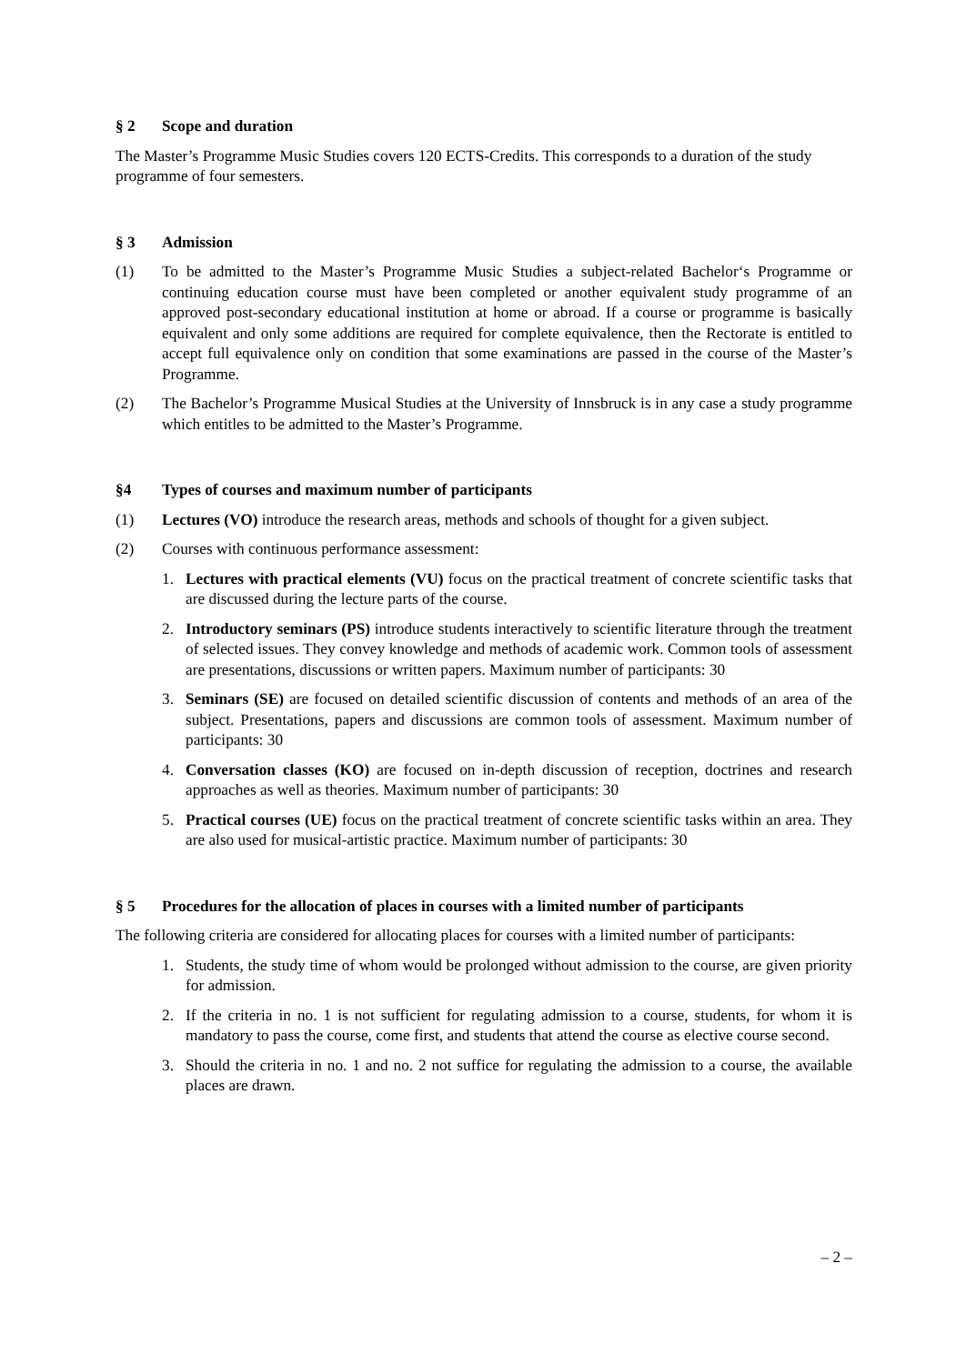§ 2 Scope and duration
The Master’s Programme Music Studies covers 120 ECTS-Credits. This corresponds to a duration of the study programme of four semesters.
§ 3 Admission
(1) To be admitted to the Master’s Programme Music Studies a subject-related Bachelor‘s Programme or continuing education course must have been completed or another equivalent study programme of an approved post-secondary educational institution at home or abroad. If a course or programme is basically equivalent and only some additions are required for complete equivalence, then the Rectorate is entitled to accept full equivalence only on condition that some examinations are passed in the course of the Master’s Programme.
(2) The Bachelor’s Programme Musical Studies at the University of Innsbruck is in any case a study programme which entitles to be admitted to the Master’s Programme.
§4 Types of courses and maximum number of participants
(1) Lectures (VO) introduce the research areas, methods and schools of thought for a given subject.
(2) Courses with continuous performance assessment:
1. Lectures with practical elements (VU) focus on the practical treatment of concrete scientific tasks that are discussed during the lecture parts of the course.
2. Introductory seminars (PS) introduce students interactively to scientific literature through the treatment of selected issues. They convey knowledge and methods of academic work. Common tools of assessment are presentations, discussions or written papers. Maximum number of participants: 30
3. Seminars (SE) are focused on detailed scientific discussion of contents and methods of an area of the subject. Presentations, papers and discussions are common tools of assessment. Maximum number of participants: 30
4. Conversation classes (KO) are focused on in-depth discussion of reception, doctrines and research approaches as well as theories. Maximum number of participants: 30
5. Practical courses (UE) focus on the practical treatment of concrete scientific tasks within an area. They are also used for musical-artistic practice. Maximum number of participants: 30
§ 5 Procedures for the allocation of places in courses with a limited number of participants
The following criteria are considered for allocating places for courses with a limited number of participants:
1. Students, the study time of whom would be prolonged without admission to the course, are given priority for admission.
2. If the criteria in no. 1 is not sufficient for regulating admission to a course, students, for whom it is mandatory to pass the course, come first, and students that attend the course as elective course second.
3. Should the criteria in no. 1 and no. 2 not suffice for regulating the admission to a course, the available places are drawn.
– 2 –